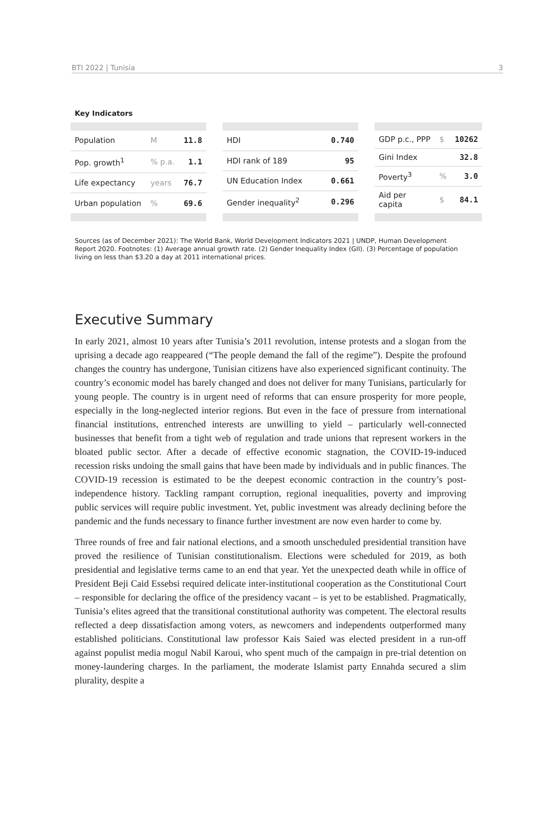BTI 2022 | Tunisia 3
Key Indicators
| Population | M | 11.8 |
| Pop. growth<sup>1</sup> | % p.a. | 1.1 |
| Life expectancy | years | 76.7 |
| Urban population | % | 69.6 |
| HDI | 0.740 |
| HDI rank of 189 | 95 |
| UN Education Index | 0.661 |
| Gender inequality<sup>2</sup> | 0.296 |
| GDP p.c., PPP | $ | 10262 |
| Gini Index | | 32.8 |
| Poverty<sup>3</sup> | % | 3.0 |
| Aid per capita | $ | 84.1 |
Sources (as of December 2021): The World Bank, World Development Indicators 2021 | UNDP, Human Development Report 2020. Footnotes: (1) Average annual growth rate. (2) Gender Inequality Index (GII). (3) Percentage of population living on less than $3.20 a day at 2011 international prices.
Executive Summary
In early 2021, almost 10 years after Tunisia’s 2011 revolution, intense protests and a slogan from the uprising a decade ago reappeared (“The people demand the fall of the regime”). Despite the profound changes the country has undergone, Tunisian citizens have also experienced significant continuity. The country’s economic model has barely changed and does not deliver for many Tunisians, particularly for young people. The country is in urgent need of reforms that can ensure prosperity for more people, especially in the long-neglected interior regions. But even in the face of pressure from international financial institutions, entrenched interests are unwilling to yield – particularly well-connected businesses that benefit from a tight web of regulation and trade unions that represent workers in the bloated public sector. After a decade of effective economic stagnation, the COVID-19-induced recession risks undoing the small gains that have been made by individuals and in public finances. The COVID-19 recession is estimated to be the deepest economic contraction in the country’s post-independence history. Tackling rampant corruption, regional inequalities, poverty and improving public services will require public investment. Yet, public investment was already declining before the pandemic and the funds necessary to finance further investment are now even harder to come by.
Three rounds of free and fair national elections, and a smooth unscheduled presidential transition have proved the resilience of Tunisian constitutionalism. Elections were scheduled for 2019, as both presidential and legislative terms came to an end that year. Yet the unexpected death while in office of President Beji Caid Essebsi required delicate inter-institutional cooperation as the Constitutional Court – responsible for declaring the office of the presidency vacant – is yet to be established. Pragmatically, Tunisia’s elites agreed that the transitional constitutional authority was competent. The electoral results reflected a deep dissatisfaction among voters, as newcomers and independents outperformed many established politicians. Constitutional law professor Kais Saied was elected president in a run-off against populist media mogul Nabil Karoui, who spent much of the campaign in pre-trial detention on money-laundering charges. In the parliament, the moderate Islamist party Ennahda secured a slim plurality, despite a